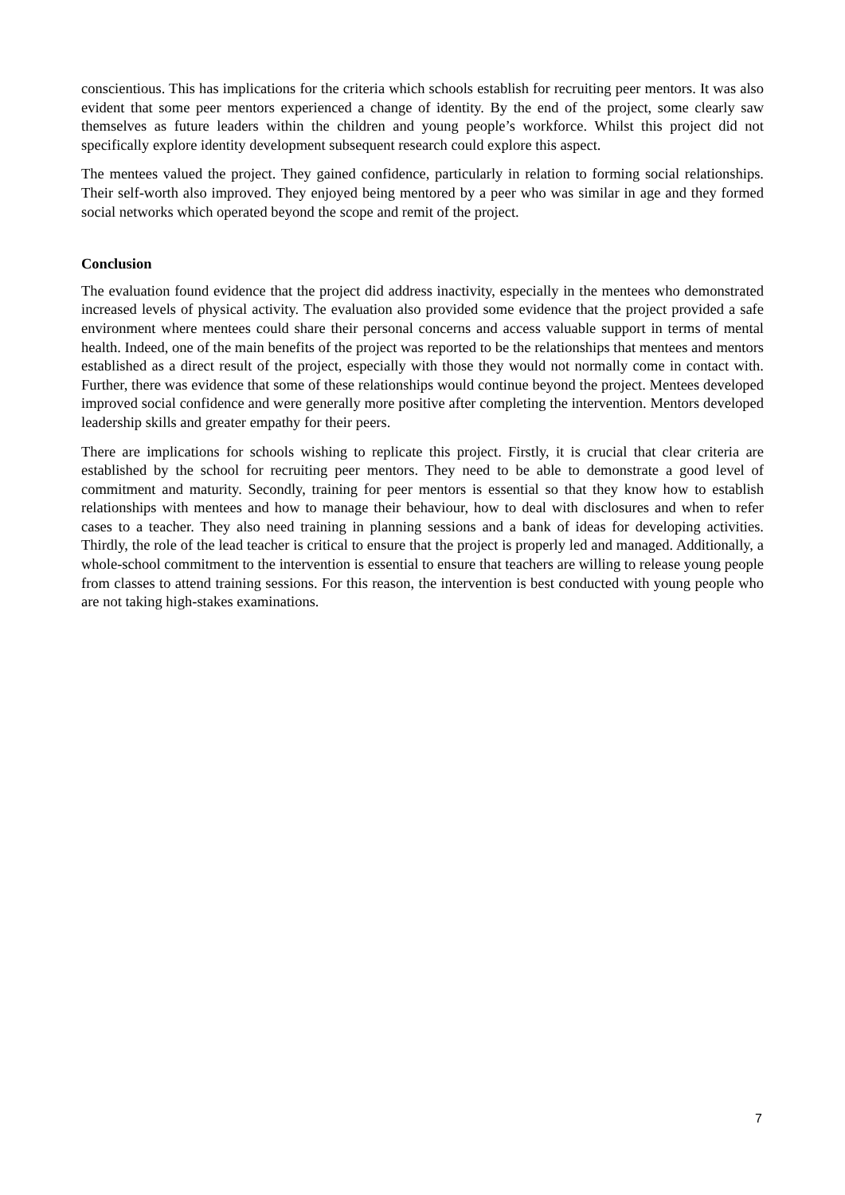conscientious. This has implications for the criteria which schools establish for recruiting peer mentors. It was also evident that some peer mentors experienced a change of identity. By the end of the project, some clearly saw themselves as future leaders within the children and young people’s workforce. Whilst this project did not specifically explore identity development subsequent research could explore this aspect.
The mentees valued the project. They gained confidence, particularly in relation to forming social relationships. Their self-worth also improved. They enjoyed being mentored by a peer who was similar in age and they formed social networks which operated beyond the scope and remit of the project.
Conclusion
The evaluation found evidence that the project did address inactivity, especially in the mentees who demonstrated increased levels of physical activity. The evaluation also provided some evidence that the project provided a safe environment where mentees could share their personal concerns and access valuable support in terms of mental health. Indeed, one of the main benefits of the project was reported to be the relationships that mentees and mentors established as a direct result of the project, especially with those they would not normally come in contact with. Further, there was evidence that some of these relationships would continue beyond the project. Mentees developed improved social confidence and were generally more positive after completing the intervention. Mentors developed leadership skills and greater empathy for their peers.
There are implications for schools wishing to replicate this project. Firstly, it is crucial that clear criteria are established by the school for recruiting peer mentors. They need to be able to demonstrate a good level of commitment and maturity. Secondly, training for peer mentors is essential so that they know how to establish relationships with mentees and how to manage their behaviour, how to deal with disclosures and when to refer cases to a teacher. They also need training in planning sessions and a bank of ideas for developing activities. Thirdly, the role of the lead teacher is critical to ensure that the project is properly led and managed. Additionally, a whole-school commitment to the intervention is essential to ensure that teachers are willing to release young people from classes to attend training sessions. For this reason, the intervention is best conducted with young people who are not taking high-stakes examinations.
7